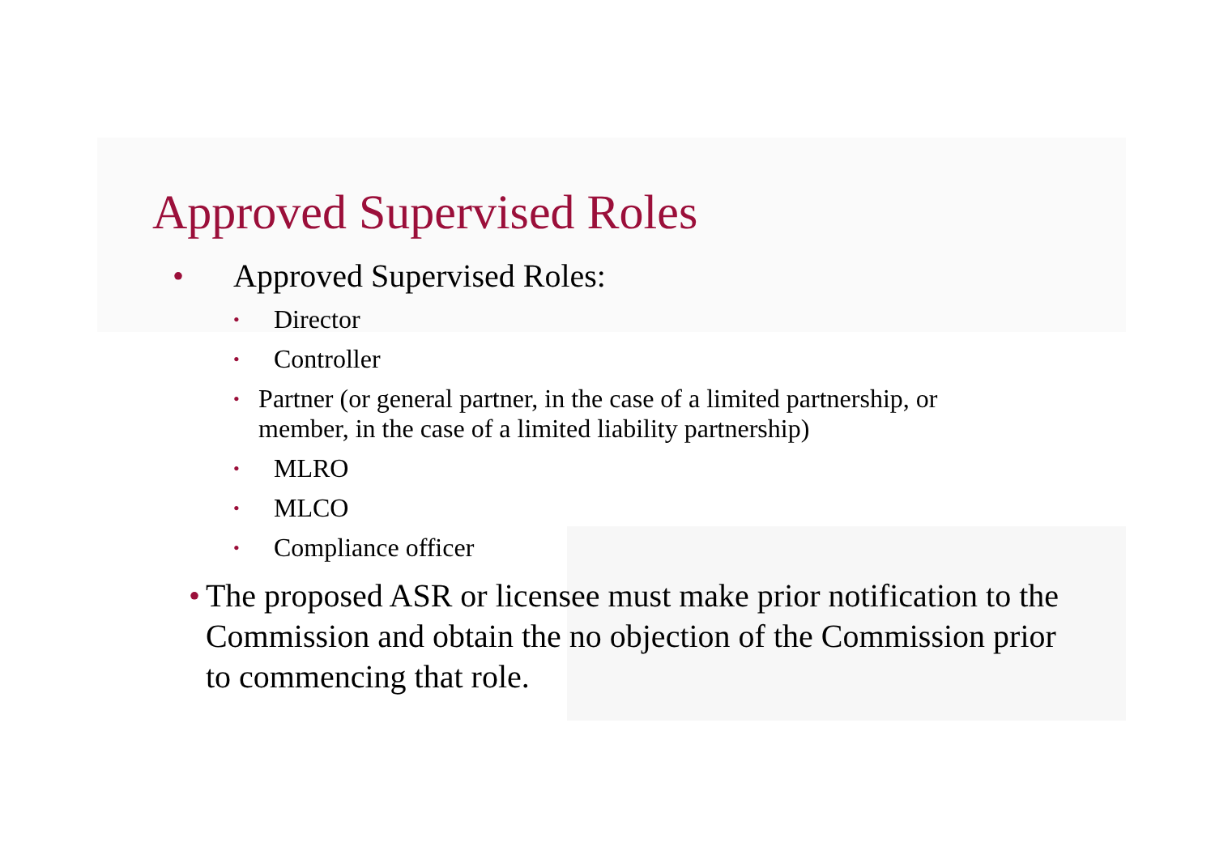Approved Supervised Roles
• Approved Supervised Roles:
• Director
• Controller
• Partner (or general partner, in the case of a limited partnership, or member, in the case of a limited liability partnership)
• MLRO
• MLCO
• Compliance officer
• The proposed ASR or licensee must make prior notification to the Commission and obtain the no objection of the Commission prior to commencing that role.